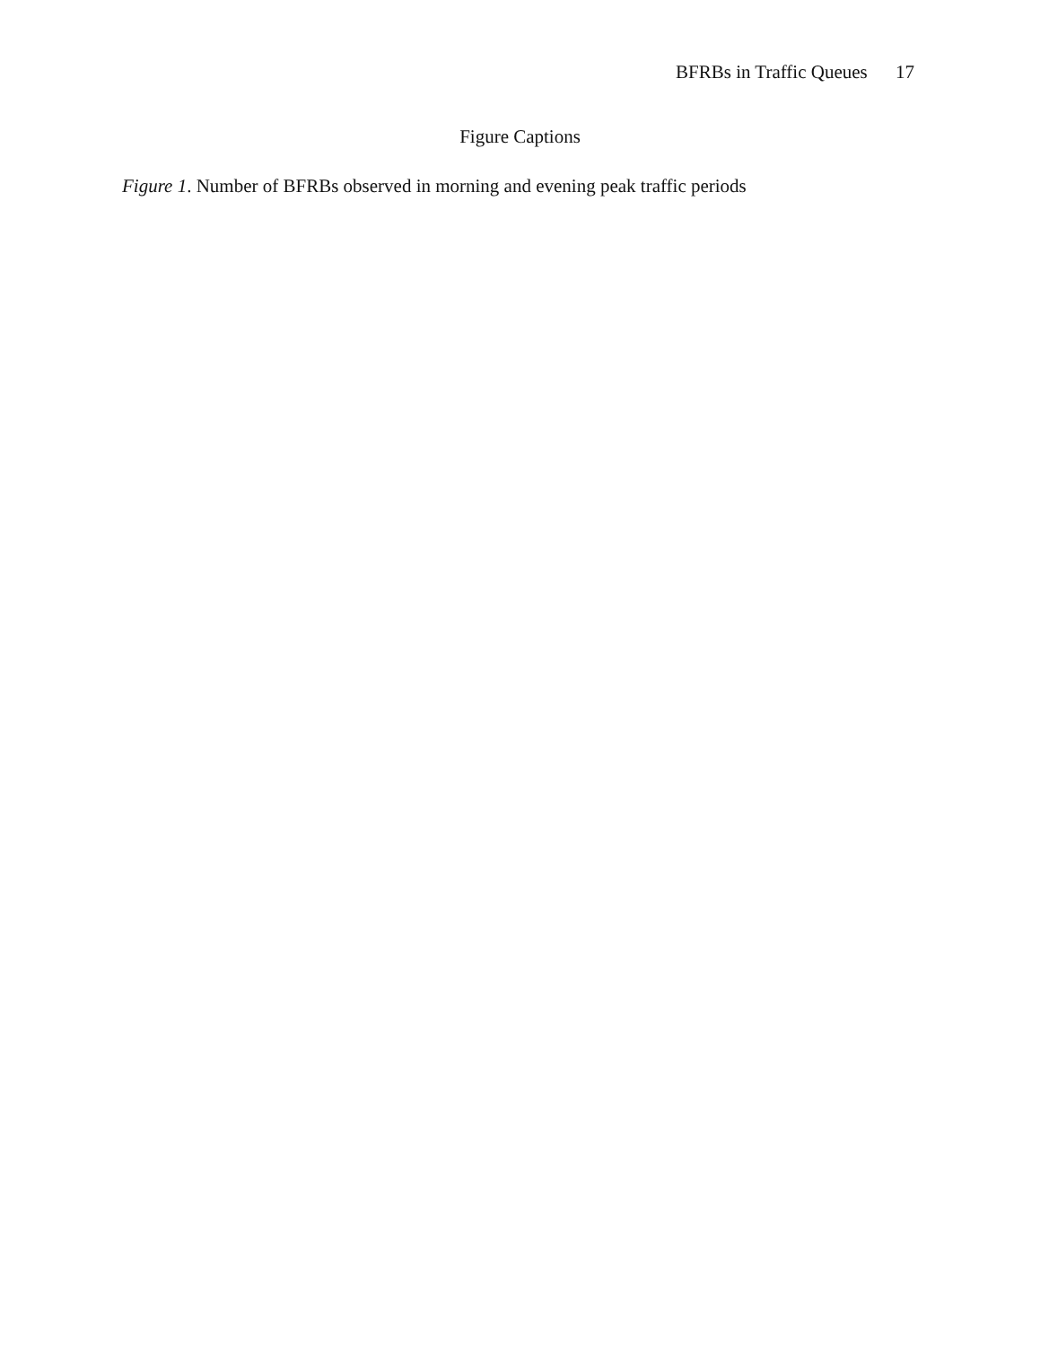BFRBs in Traffic Queues 17
Figure Captions
Figure 1. Number of BFRBs observed in morning and evening peak traffic periods